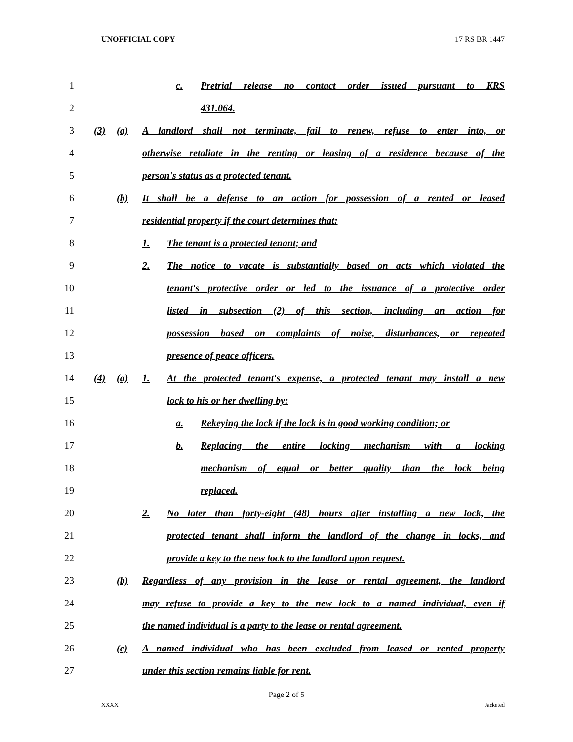UNOFFICIAL COPY 17 RS BR 1447
1
c. Pretrial release no contact order issued pursuant to KRS
2 431.064.
3
(3) (a) A landlord shall not terminate, fail to renew, refuse to enter into, or
4
otherwise retaliate in the renting or leasing of a residence because of the
5
person's status as a protected tenant.
6
(b) It shall be a defense to an action for possession of a rented or leased
7
residential property if the court determines that:
8
1. The tenant is a protected tenant; and
9
2. The notice to vacate is substantially based on acts which violated the
10
tenant's protective order or led to the issuance of a protective order
11
listed in subsection (2) of this section, including an action for
12
possession based on complaints of noise, disturbances, or repeated
13 presence of peace officers.
14
(4) (a) 1. At the protected tenant's expense, a protected tenant may install a new
15
lock to his or her dwelling by:
16
a. Rekeying the lock if the lock is in good working condition; or
17
b. Replacing the entire locking mechanism with a locking
18
mechanism of equal or better quality than the lock being
19 replaced.
20
2. No later than forty-eight (48) hours after installing a new lock, the
21
protected tenant shall inform the landlord of the change in locks, and
22
provide a key to the new lock to the landlord upon request.
23
(b) Regardless of any provision in the lease or rental agreement, the landlord
24
may refuse to provide a key to the new lock to a named individual, even if
25
the named individual is a party to the lease or rental agreement.
26
(c) A named individual who has been excluded from leased or rented property
27
under this section remains liable for rent.
Page 2 of 5
XXXX Jacketed